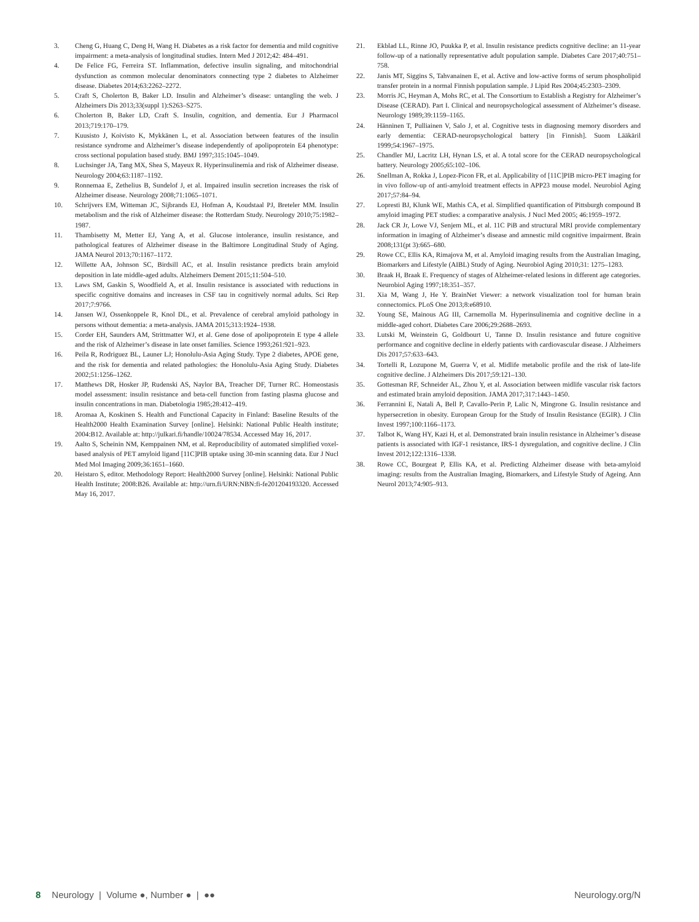3. Cheng G, Huang C, Deng H, Wang H. Diabetes as a risk factor for dementia and mild cognitive impairment: a meta-analysis of longitudinal studies. Intern Med J 2012;42: 484–491.
4. De Felice FG, Ferreira ST. Inflammation, defective insulin signaling, and mitochondrial dysfunction as common molecular denominators connecting type 2 diabetes to Alzheimer disease. Diabetes 2014;63:2262–2272.
5. Craft S, Cholerton B, Baker LD. Insulin and Alzheimer’s disease: untangling the web. J Alzheimers Dis 2013;33(suppl 1):S263–S275.
6. Cholerton B, Baker LD, Craft S. Insulin, cognition, and dementia. Eur J Pharmacol 2013;719:170–179.
7. Kuusisto J, Koivisto K, Mykkänen L, et al. Association between features of the insulin resistance syndrome and Alzheimer’s disease independently of apolipoprotein E4 phenotype: cross sectional population based study. BMJ 1997;315:1045–1049.
8. Luchsinger JA, Tang MX, Shea S, Mayeux R. Hyperinsulinemia and risk of Alzheimer disease. Neurology 2004;63:1187–1192.
9. Ronnemaa E, Zethelius B, Sundelof J, et al. Impaired insulin secretion increases the risk of Alzheimer disease. Neurology 2008;71:1065–1071.
10. Schrijvers EM, Witteman JC, Sijbrands EJ, Hofman A, Koudstaal PJ, Breteler MM. Insulin metabolism and the risk of Alzheimer disease: the Rotterdam Study. Neurology 2010;75:1982–1987.
11. Thambisetty M, Metter EJ, Yang A, et al. Glucose intolerance, insulin resistance, and pathological features of Alzheimer disease in the Baltimore Longitudinal Study of Aging. JAMA Neurol 2013;70:1167–1172.
12. Willette AA, Johnson SC, Birdsill AC, et al. Insulin resistance predicts brain amyloid deposition in late middle-aged adults. Alzheimers Dement 2015;11:504–510.
13. Laws SM, Gaskin S, Woodfield A, et al. Insulin resistance is associated with reductions in specific cognitive domains and increases in CSF tau in cognitively normal adults. Sci Rep 2017;7:9766.
14. Jansen WJ, Ossenkoppele R, Knol DL, et al. Prevalence of cerebral amyloid pathology in persons without dementia: a meta-analysis. JAMA 2015;313:1924–1938.
15. Corder EH, Saunders AM, Strittmatter WJ, et al. Gene dose of apolipoprotein E type 4 allele and the risk of Alzheimer’s disease in late onset families. Science 1993;261:921–923.
16. Peila R, Rodriguez BL, Launer LJ; Honolulu-Asia Aging Study. Type 2 diabetes, APOE gene, and the risk for dementia and related pathologies: the Honolulu-Asia Aging Study. Diabetes 2002;51:1256–1262.
17. Matthews DR, Hosker JP, Rudenski AS, Naylor BA, Treacher DF, Turner RC. Homeostasis model assessment: insulin resistance and beta-cell function from fasting plasma glucose and insulin concentrations in man. Diabetologia 1985;28:412–419.
18. Aromaa A, Koskinen S. Health and Functional Capacity in Finland: Baseline Results of the Health2000 Health Examination Survey [online]. Helsinki: National Public Health institute; 2004:B12. Available at: http://julkari.fi/handle/10024/78534. Accessed May 16, 2017.
19. Aalto S, Scheinin NM, Kemppainen NM, et al. Reproducibility of automated simplified voxel-based analysis of PET amyloid ligand [11C]PIB uptake using 30-min scanning data. Eur J Nucl Med Mol Imaging 2009;36:1651–1660.
20. Heistaro S, editor. Methodology Report: Health2000 Survey [online]. Helsinki: National Public Health Institute; 2008:B26. Available at: http://urn.fi/URN:NBN:fi-fe201204193320. Accessed May 16, 2017.
21. Ekblad LL, Rinne JO, Puukka P, et al. Insulin resistance predicts cognitive decline: an 11-year follow-up of a nationally representative adult population sample. Diabetes Care 2017;40:751–758.
22. Janis MT, Siggins S, Tahvanainen E, et al. Active and low-active forms of serum phospholipid transfer protein in a normal Finnish population sample. J Lipid Res 2004;45:2303–2309.
23. Morris JC, Heyman A, Mohs RC, et al. The Consortium to Establish a Registry for Alzheimer’s Disease (CERAD). Part I. Clinical and neuropsychological assessment of Alzheimer’s disease. Neurology 1989;39:1159–1165.
24. Hänninen T, Pulliainen V, Salo J, et al. Cognitive tests in diagnosing memory disorders and early dementia: CERAD-neuropsychological battery [in Finnish]. Suom Lääkäril 1999;54:1967–1975.
25. Chandler MJ, Lacritz LH, Hynan LS, et al. A total score for the CERAD neuropsychological battery. Neurology 2005;65:102–106.
26. Snellman A, Rokka J, Lopez-Picon FR, et al. Applicability of [11C]PIB micro-PET imaging for in vivo follow-up of anti-amyloid treatment effects in APP23 mouse model. Neurobiol Aging 2017;57:84–94.
27. Lopresti BJ, Klunk WE, Mathis CA, et al. Simplified quantification of Pittsburgh compound B amyloid imaging PET studies: a comparative analysis. J Nucl Med 2005; 46:1959–1972.
28. Jack CR Jr, Lowe VJ, Senjem ML, et al. 11C PiB and structural MRI provide complementary information in imaging of Alzheimer’s disease and amnestic mild cognitive impairment. Brain 2008;131(pt 3):665–680.
29. Rowe CC, Ellis KA, Rimajova M, et al. Amyloid imaging results from the Australian Imaging, Biomarkers and Lifestyle (AIBL) Study of Aging. Neurobiol Aging 2010;31: 1275–1283.
30. Braak H, Braak E. Frequency of stages of Alzheimer-related lesions in different age categories. Neurobiol Aging 1997;18:351–357.
31. Xia M, Wang J, He Y. BrainNet Viewer: a network visualization tool for human brain connectomics. PLoS One 2013;8:e68910.
32. Young SE, Mainous AG III, Carnemolla M. Hyperinsulinemia and cognitive decline in a middle-aged cohort. Diabetes Care 2006;29:2688–2693.
33. Lutski M, Weinstein G, Goldbourt U, Tanne D. Insulin resistance and future cognitive performance and cognitive decline in elderly patients with cardiovascular disease. J Alzheimers Dis 2017;57:633–643.
34. Tortelli R, Lozupone M, Guerra V, et al. Midlife metabolic profile and the risk of late-life cognitive decline. J Alzheimers Dis 2017;59:121–130.
35. Gottesman RF, Schneider AL, Zhou Y, et al. Association between midlife vascular risk factors and estimated brain amyloid deposition. JAMA 2017;317:1443–1450.
36. Ferrannini E, Natali A, Bell P, Cavallo-Perin P, Lalic N, Mingrone G. Insulin resistance and hypersecretion in obesity. European Group for the Study of Insulin Resistance (EGIR). J Clin Invest 1997;100:1166–1173.
37. Talbot K, Wang HY, Kazi H, et al. Demonstrated brain insulin resistance in Alzheimer’s disease patients is associated with IGF-1 resistance, IRS-1 dysregulation, and cognitive decline. J Clin Invest 2012;122:1316–1338.
38. Rowe CC, Bourgeat P, Ellis KA, et al. Predicting Alzheimer disease with beta-amyloid imaging: results from the Australian Imaging, Biomarkers, and Lifestyle Study of Ageing. Ann Neurol 2013;74:905–913.
8 Neurology | Volume ●, Number ● | ●● Neurology.org/N